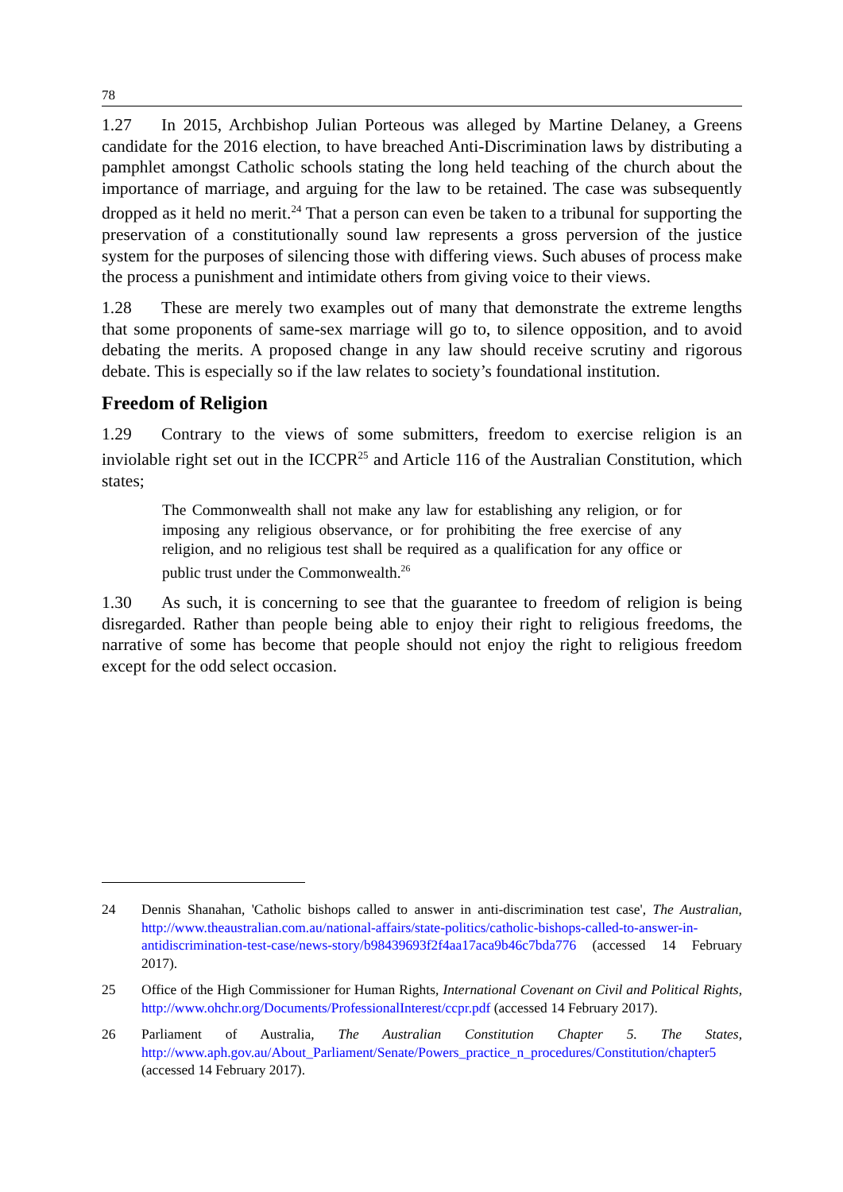78
1.27 In 2015, Archbishop Julian Porteous was alleged by Martine Delaney, a Greens candidate for the 2016 election, to have breached Anti-Discrimination laws by distributing a pamphlet amongst Catholic schools stating the long held teaching of the church about the importance of marriage, and arguing for the law to be retained. The case was subsequently dropped as it held no merit.<sup>24</sup> That a person can even be taken to a tribunal for supporting the preservation of a constitutionally sound law represents a gross perversion of the justice system for the purposes of silencing those with differing views. Such abuses of process make the process a punishment and intimidate others from giving voice to their views.
1.28 These are merely two examples out of many that demonstrate the extreme lengths that some proponents of same-sex marriage will go to, to silence opposition, and to avoid debating the merits. A proposed change in any law should receive scrutiny and rigorous debate. This is especially so if the law relates to society’s foundational institution.
Freedom of Religion
1.29 Contrary to the views of some submitters, freedom to exercise religion is an inviolable right set out in the ICCPR<sup>25</sup> and Article 116 of the Australian Constitution, which states;
The Commonwealth shall not make any law for establishing any religion, or for imposing any religious observance, or for prohibiting the free exercise of any religion, and no religious test shall be required as a qualification for any office or public trust under the Commonwealth.<sup>26</sup>
1.30 As such, it is concerning to see that the guarantee to freedom of religion is being disregarded. Rather than people being able to enjoy their right to religious freedoms, the narrative of some has become that people should not enjoy the right to religious freedom except for the odd select occasion.
24 Dennis Shanahan, 'Catholic bishops called to answer in anti-discrimination test case', The Australian, http://www.theaustralian.com.au/national-affairs/state-politics/catholic-bishops-called-to-answer-in-antidiscrimination-test-case/news-story/b98439693f2f4aa17aca9b46c7bda776 (accessed 14 February 2017).
25 Office of the High Commissioner for Human Rights, International Covenant on Civil and Political Rights, http://www.ohchr.org/Documents/ProfessionalInterest/ccpr.pdf (accessed 14 February 2017).
26 Parliament of Australia, The Australian Constitution Chapter 5. The States, http://www.aph.gov.au/About_Parliament/Senate/Powers_practice_n_procedures/Constitution/chapter5 (accessed 14 February 2017).